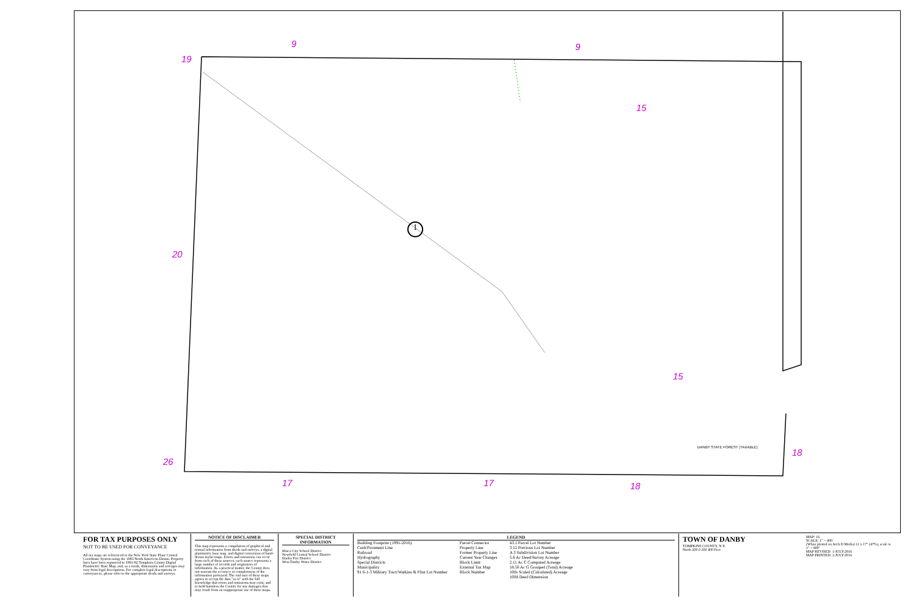9
19
20
26
17 17 18
15
15
18
9
1
DANBY STATE FOREST (TAXABLE)
FOR TAX PURPOSES ONLY
NOT TO BE USED FOR CONVEYANCE
All tax maps are referenced to the New York State Plane Central Coordinate System using the 1983 North American Datum. Property lines have been registered to 1991-92 Tompkins County Digital Planimetric Base Map, and, as a result, dimensions and acreages may vary from legal descriptions. For complete legal descriptions or conveyances, please refer to the appropriate deeds and surveys.
NOTICE OF DISCLAIMER
This map represents a compilation of graphical and textual information from deeds and surveys, a digital planimetric base map, and digital conversion of hand-drawn mylar maps. Errors and omissions can occur from each of these sources; each source represents a large number of records and originators of information. As a practical matter, the County does not warrant the accuracy or completeness of the information portrayed. The end user of these maps agrees to accept the data "as is" with the full knowledge that errors and omissions may exist, and to hold harmless the County for any damages that may result from an inappropriate use of these maps.
SPECIAL DISTRICT INFORMATION
Ithaca City School District
Newfield Central School District
Danby Fire District
West Danby Water District
LEGEND
Building Footprint (1991-2016)
Curb/Pavement Line
Railroad
Hydrography
Special Districts
Municipality
91 6-1-3 Military Tract/Watkins & Flint Lot Number
Parcel Connector
Property Line
Former Property Line
Current Year Changes
Block Limit
External Tax Map
Block Number
43.1 Parcel Lot Number
3 12 Previous Lot Number
A 3 Subdivision Lot Number
5.6 Ac Deed/Survey Acreage
2.11 Ac C Computed Acreage
18.50 Ac G Grouped (Total) Acreage
100s Scaled (Calculated) Acreage
100d Deed Dimension
TOWN OF DANBY
TOMPKINS COUNTY, N.Y.
North 200 0 200 400 Feet
MAP: 16
SCALE: 1" = 400 '
(When plotted on Arch D Media) 11 x 17" (47%), scale is 1" = 800'
MAP REVISED: 1-JULY-2016
MAP PRINTED: 1-JULY-2016